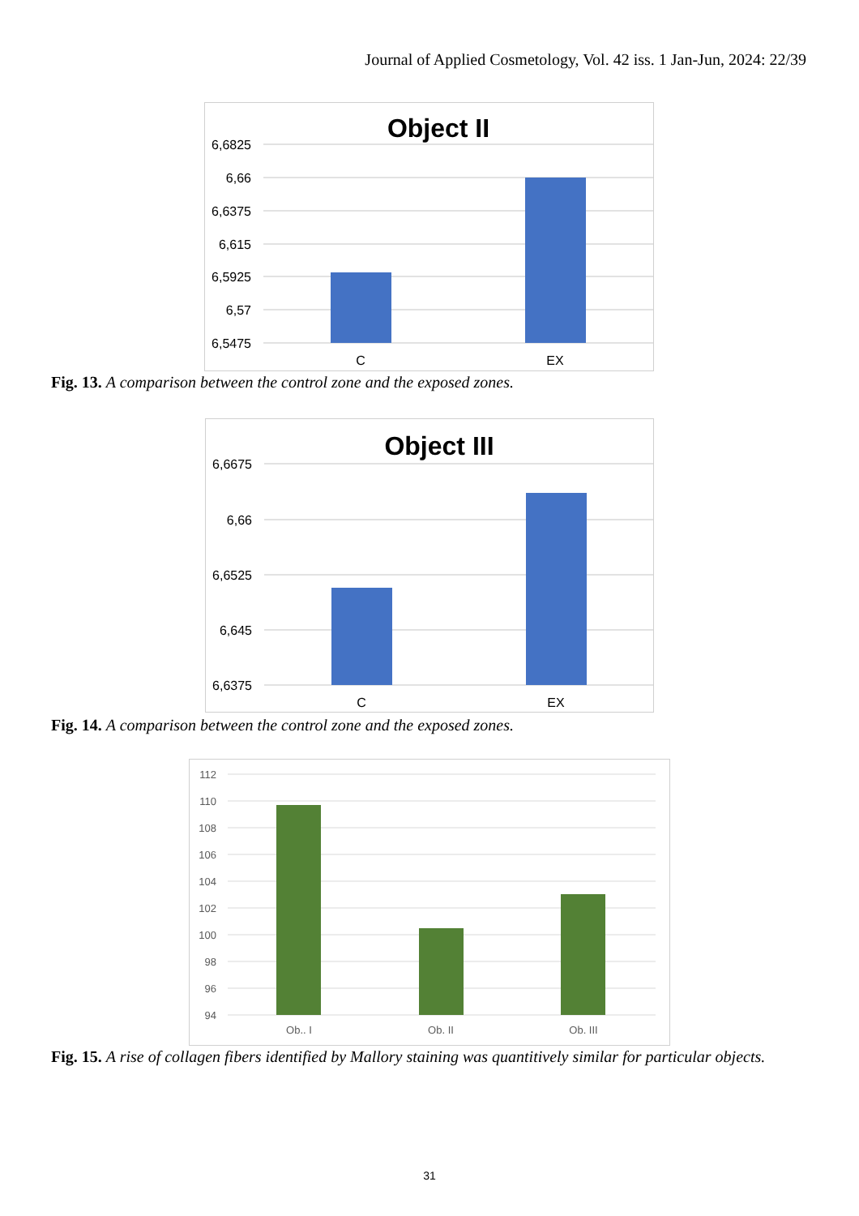Journal of Applied Cosmetology, Vol. 42 iss. 1 Jan-Jun, 2024: 22/39
Object II
6,6825
6,66
6,6375
6,615
6,5925
6,57
6,5475
C
EX
Fig. 13. A comparison between the control zone and the exposed zones.
Object III
6,6675
6,66
6,6525
6,645
6,6375
C
EX
Fig. 14. A comparison between the control zone and the exposed zones.
112
110
108
106
104
102
100
98
96
94
Ob.. I
Ob. II
Ob. III
Fig. 15. A rise of collagen fibers identified by Mallory staining was quantitively similar for particular objects.
31